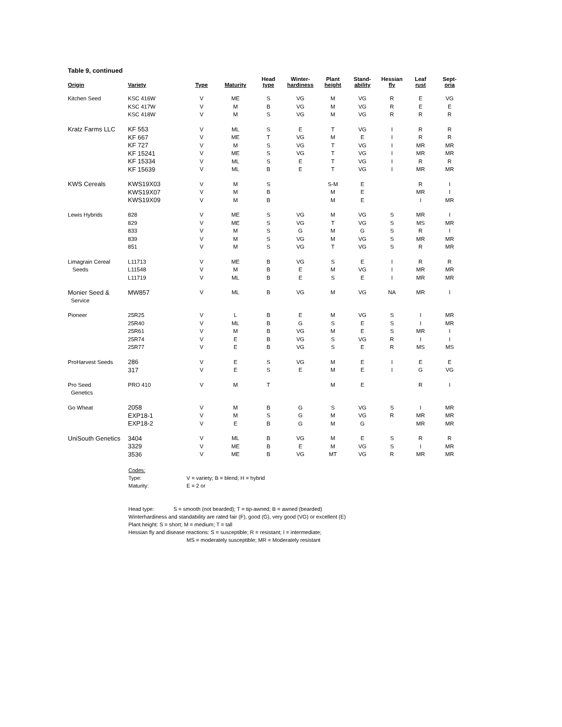Table 9, continued
| Origin | Variety | Type | Maturity | Head type | Winter- hardiness | Plant height | Stand- ability | Hessian fly | Leaf rust | Sept- oria |
| --- | --- | --- | --- | --- | --- | --- | --- | --- | --- | --- |
| Kitchen Seed | KSC 416W | V | ME | S | VG | M | VG | R | E | VG |
| | KSC 417W | V | M | B | VG | M | VG | R | E | E |
| | KSC 418W | V | M | S | VG | M | VG | R | R | R |
| Kratz Farms LLC | KF 553 | V | ML | S | E | T | VG | I | R | R |
| | KF 667 | V | ME | T | VG | M | E | I | R | R |
| | KF 727 | V | M | S | VG | T | VG | I | MR | MR |
| | KF 15241 | V | ME | S | VG | T | VG | I | MR | MR |
| | KF 15334 | V | ML | S | E | T | VG | I | R | R |
| | KF 15639 | V | ML | B | E | T | VG | I | MR | MR |
| KWS Cereals | KWS19X03 | V | M | S | | S-M | E | | R | I |
| | KWS19X07 | V | M | B | | M | E | | MR | I |
| | KWS19X09 | V | M | B | | M | E | | I | MR |
| Lewis Hybrids | 828 | V | ME | S | VG | M | VG | S | MR | I |
| | 829 | V | ME | S | VG | T | VG | S | MS | MR |
| | 833 | V | M | S | G | M | G | S | R | I |
| | 839 | V | M | S | VG | M | VG | S | MR | MR |
| | 851 | V | M | S | VG | T | VG | S | R | MR |
| Limagrain Cereal | L11713 | V | ME | B | VG | S | E | I | R | R |
| Seeds | L11548 | V | M | B | E | M | VG | I | MR | MR |
| | L11719 | V | ML | B | E | S | E | I | MR | MR |
| Monier Seed & | MW857 | V | ML | B | VG | M | VG | NA | MR | I |
| Service | | | | | | | | | | |
| Pioneer | 25R25 | V | L | B | E | M | VG | S | I | MR |
| | 25R40 | V | ML | B | G | S | E | S | I | MR |
| | 25R61 | V | M | B | VG | M | E | S | MR | I |
| | 25R74 | V | E | B | VG | S | VG | R | I | I |
| | 25R77 | V | E | B | VG | S | E | R | MS | MS |
| ProHarvest Seeds | 286 | V | E | S | VG | M | E | I | E | E |
| | 317 | V | E | S | E | M | E | I | G | VG |
| Pro Seed | PRO 410 | V | M | T | | M | E | | R | I |
| Genetics | | | | | | | | | | |
| Go Wheat | 2058 | V | M | B | G | S | VG | S | I | MR |
| | EXP18-1 | V | M | S | G | M | VG | R | MR | MR |
| | EXP18-2 | V | E | B | G | M | G | | MR | MR |
| UniSouth Genetics | 3404 | V | ML | B | VG | M | E | S | R | R |
| | 3329 | V | ME | B | E | M | VG | S | I | MR |
| | 3536 | V | ME | B | VG | MT | VG | R | MR | MR |
Codes:
Type: V = variety; B = blend; H = hybrid
Maturity: E = 2 or
Head type: S = smooth (not bearded); T = tip-awned; B = awned (bearded)
Winterhardiness and standability are rated fair (F), good (G), very good (VG) or excellent (E)
Plant height: S = short; M = medium; T = tall
Hessian fly and disease reactions: S = susceptible; R = resistant; I = intermediate;
MS = moderately susceptible; MR = Moderately resistant